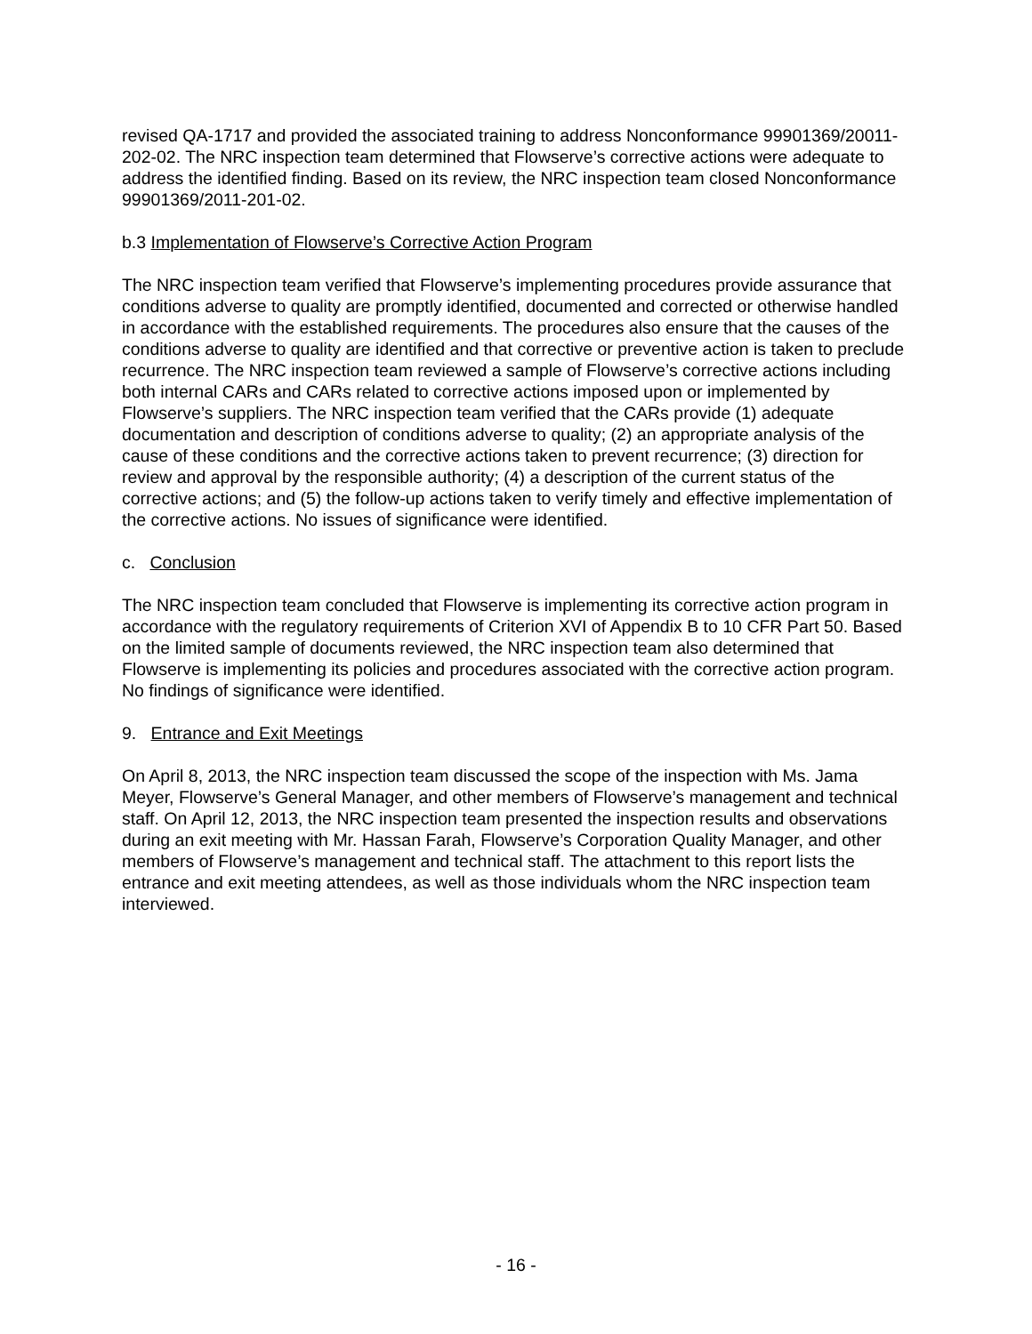revised QA-1717 and provided the associated training to address Nonconformance 99901369/20011-202-02. The NRC inspection team determined that Flowserve’s corrective actions were adequate to address the identified finding. Based on its review, the NRC inspection team closed Nonconformance 99901369/2011-201-02.
b.3 Implementation of Flowserve’s Corrective Action Program
The NRC inspection team verified that Flowserve’s implementing procedures provide assurance that conditions adverse to quality are promptly identified, documented and corrected or otherwise handled in accordance with the established requirements. The procedures also ensure that the causes of the conditions adverse to quality are identified and that corrective or preventive action is taken to preclude recurrence. The NRC inspection team reviewed a sample of Flowserve’s corrective actions including both internal CARs and CARs related to corrective actions imposed upon or implemented by Flowserve’s suppliers. The NRC inspection team verified that the CARs provide (1) adequate documentation and description of conditions adverse to quality; (2) an appropriate analysis of the cause of these conditions and the corrective actions taken to prevent recurrence; (3) direction for review and approval by the responsible authority; (4) a description of the current status of the corrective actions; and (5) the follow-up actions taken to verify timely and effective implementation of the corrective actions. No issues of significance were identified.
c. Conclusion
The NRC inspection team concluded that Flowserve is implementing its corrective action program in accordance with the regulatory requirements of Criterion XVI of Appendix B to 10 CFR Part 50. Based on the limited sample of documents reviewed, the NRC inspection team also determined that Flowserve is implementing its policies and procedures associated with the corrective action program. No findings of significance were identified.
9. Entrance and Exit Meetings
On April 8, 2013, the NRC inspection team discussed the scope of the inspection with Ms. Jama Meyer, Flowserve’s General Manager, and other members of Flowserve’s management and technical staff. On April 12, 2013, the NRC inspection team presented the inspection results and observations during an exit meeting with Mr. Hassan Farah, Flowserve’s Corporation Quality Manager, and other members of Flowserve’s management and technical staff. The attachment to this report lists the entrance and exit meeting attendees, as well as those individuals whom the NRC inspection team interviewed.
- 16 -